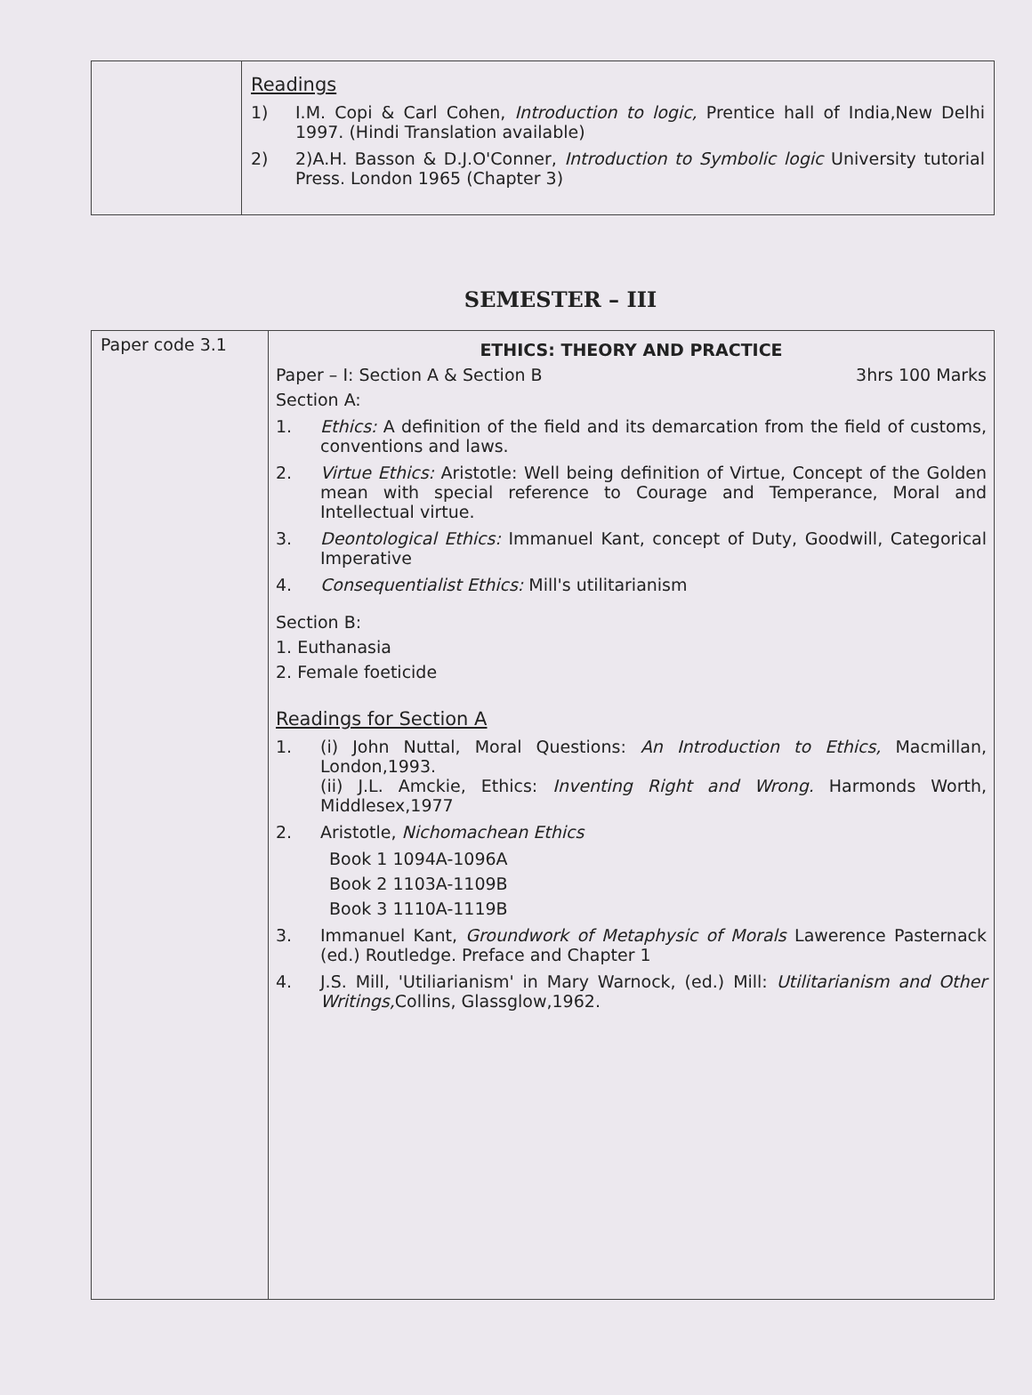| | Readings 1) I.M. Copi & Carl Cohen, Introduction to logic, Prentice hall of India,New Delhi 1997. (Hindi Translation available) 2) 2)A.H. Basson & D.J.O'Conner, Introduction to Symbolic logic University tutorial Press. London 1965 (Chapter 3) |
SEMESTER – III
| Paper code 3.1 | ETHICS: THEORY AND PRACTICE Paper – I: Section A & Section B 3hrs 100 Marks Section A: 1. Ethics: A definition of the field and its demarcation from the field of customs, conventions and laws. 2. Virtue Ethics: Aristotle: Well being definition of Virtue, Concept of the Golden mean with special reference to Courage and Temperance, Moral and Intellectual virtue. 3. Deontological Ethics: Immanuel Kant, concept of Duty, Goodwill, Categorical Imperative 4. Consequentialist Ethics: Mill's utilitarianism Section B: 1. Euthanasia 2. Female foeticide Readings for Section A 1. (i) John Nuttal, Moral Questions: An Introduction to Ethics, Macmillan, London,1993. (ii) J.L. Amckie, Ethics: Inventing Right and Wrong. Harmonds Worth, Middlesex,1977 2. Aristotle, Nichomachean Ethics Book 1 1094A-1096A Book 2 1103A-1109B Book 3 1110A-1119B 3. Immanuel Kant, Groundwork of Metaphysic of Morals Lawerence Pasternack (ed.) Routledge. Preface and Chapter 1 4. J.S. Mill, 'Utiliarianism' in Mary Warnock, (ed.) Mill: Utilitarianism and Other Writings, Collins, Glassglow,1962. |